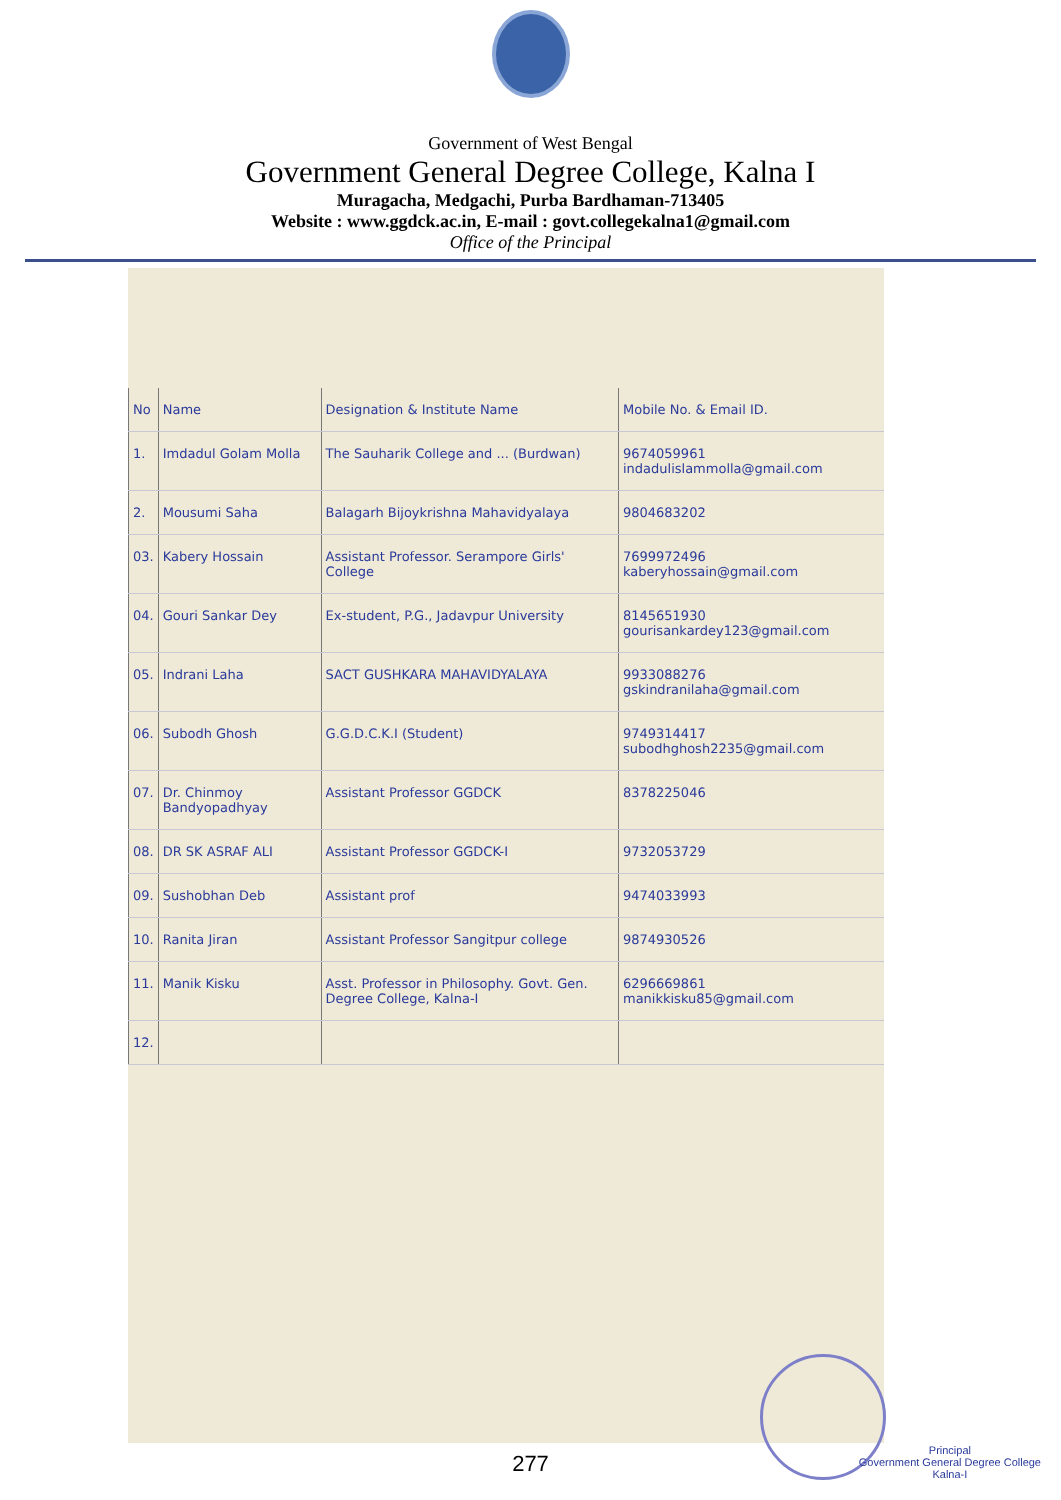Government of West Bengal
Government General Degree College, Kalna I
Muragacha, Medgachi, Purba Bardhaman-713405
Website : www.ggdck.ac.in, E-mail : govt.collegekalna1@gmail.com
Office of the Principal
| No | Name | Designation & Institute Name | Mobile No. & Email ID. |
| --- | --- | --- | --- |
| 1. | Imdadul Golam Molla | The Sauharik College and ... (Burdwan) | 9674059961 indadulislammolla@gmail.com |
| 2. | Mousumi Saha | Balagarh Bijoykrishna Mahavidyalaya | 9804683202 |
| 03. | Kabery Hossain | Assistant Professor. Serampore Girls' College | 7699972496 kaberyhossain@gmail.com |
| 04. | Gouri Sankar Dey | Ex-student, P.G., Jadavpur University | 8145651930 gourisankardey123@gmail.com |
| 05. | Indrani Laha | SACT GUSHKARA MAHAVIDYALAYA | 9933088276 gskindranilaha@gmail.com |
| 06. | Subodh Ghosh | G.G.D.C.K.I (Student) | 9749314417 subodhghosh2235@gmail.com |
| 07. | Dr. Chinmoy Bandyopadhyay | Assistant Professor GGDCK | 8378225046 |
| 08. | DR SK ASRAF ALI | Assistant Professor GGDCK-I | 9732053729 |
| 09. | Sushobhan Deb | Assistant prof | 9474033993 |
| 10. | Ranita Jiran | Assistant Professor Sangitpur college | 9874930526 |
| 11. | Manik Kisku | Asst. Professor in Philosophy. Govt. Gen. Degree College, Kalna-I | 6296669861 manikkisku85@gmail.com |
| 12. | | | |
277
Principal
Government General Degree College
Kalna-I